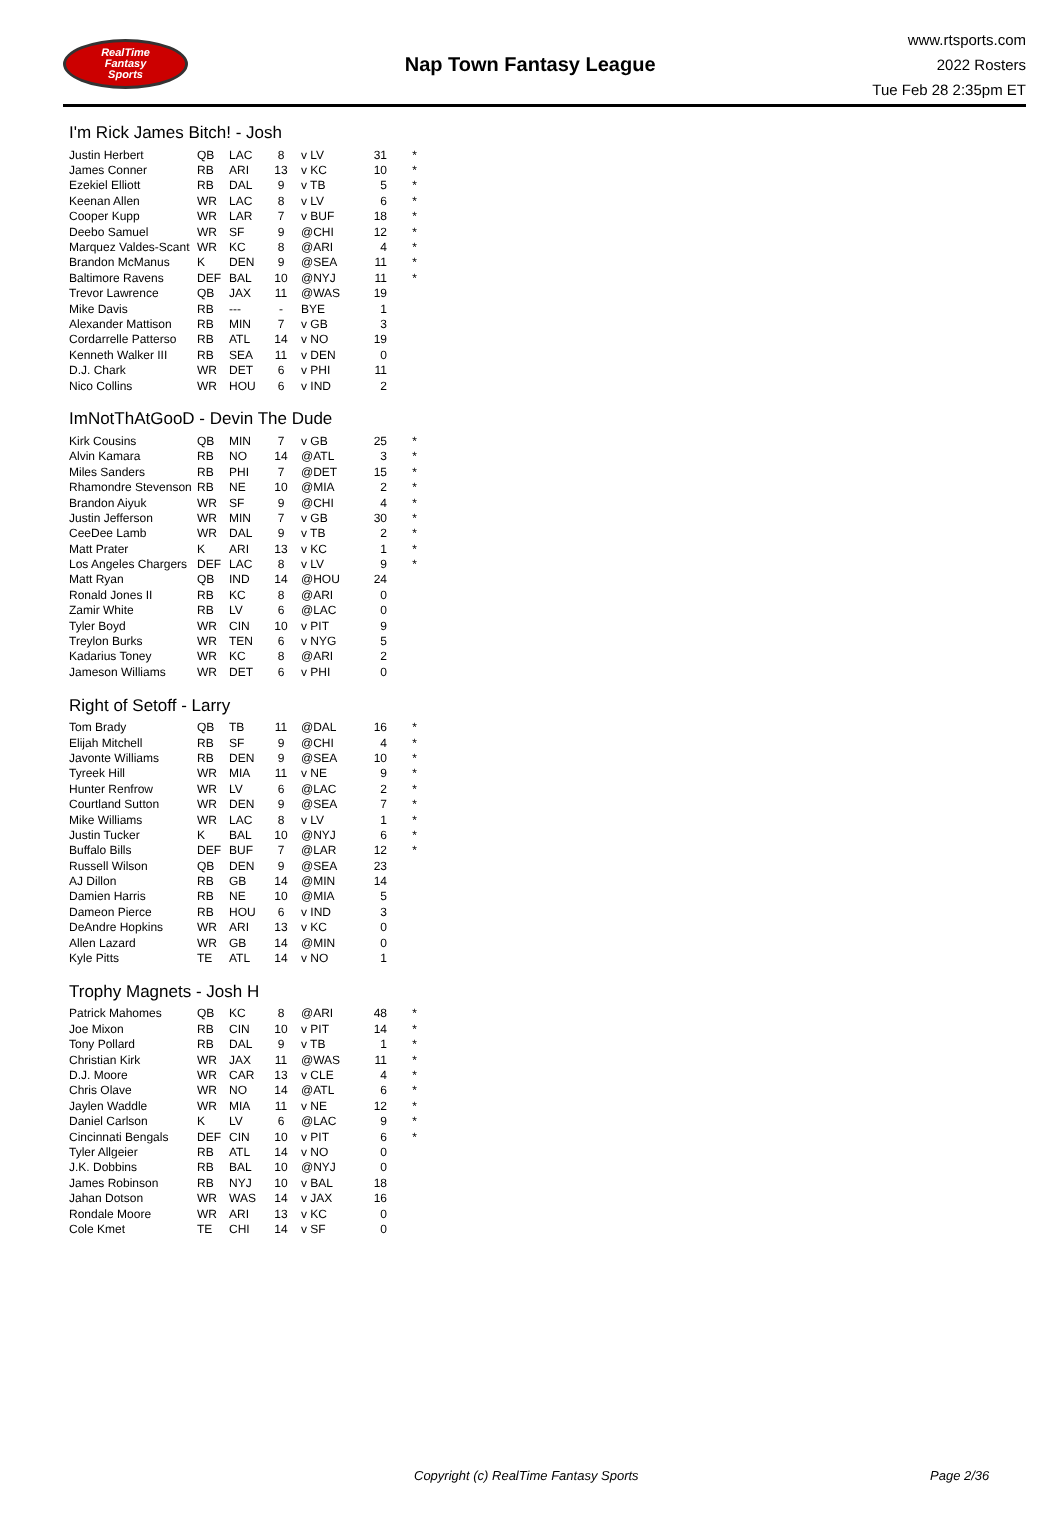RealTime
Fantasy
Sports
Nap Town Fantasy League
www.rtsports.com
2022 Rosters
Tue Feb 28 2:35pm ET
I'm Rick James Bitch! - Josh
| Justin Herbert | QB | LAC | 8 | v LV | 31 | * |
| James Conner | RB | ARI | 13 | v KC | 10 | * |
| Ezekiel Elliott | RB | DAL | 9 | v TB | 5 | * |
| Keenan Allen | WR | LAC | 8 | v LV | 6 | * |
| Cooper Kupp | WR | LAR | 7 | v BUF | 18 | * |
| Deebo Samuel | WR | SF | 9 | @CHI | 12 | * |
| Marquez Valdes-Scant | WR | KC | 8 | @ARI | 4 | * |
| Brandon McManus | K | DEN | 9 | @SEA | 11 | * |
| Baltimore Ravens | DEF | BAL | 10 | @NYJ | 11 | * |
| Trevor Lawrence | QB | JAX | 11 | @WAS | 19 | |
| Mike Davis | RB | --- | - | BYE | 1 | |
| Alexander Mattison | RB | MIN | 7 | v GB | 3 | |
| Cordarrelle Patterso | RB | ATL | 14 | v NO | 19 | |
| Kenneth Walker III | RB | SEA | 11 | v DEN | 0 | |
| D.J. Chark | WR | DET | 6 | v PHI | 11 | |
| Nico Collins | WR | HOU | 6 | v IND | 2 | |
ImNotThAtGooD - Devin The Dude
| Kirk Cousins | QB | MIN | 7 | v GB | 25 | * |
| Alvin Kamara | RB | NO | 14 | @ATL | 3 | * |
| Miles Sanders | RB | PHI | 7 | @DET | 15 | * |
| Rhamondre Stevenson | RB | NE | 10 | @MIA | 2 | * |
| Brandon Aiyuk | WR | SF | 9 | @CHI | 4 | * |
| Justin Jefferson | WR | MIN | 7 | v GB | 30 | * |
| CeeDee Lamb | WR | DAL | 9 | v TB | 2 | * |
| Matt Prater | K | ARI | 13 | v KC | 1 | * |
| Los Angeles Chargers | DEF | LAC | 8 | v LV | 9 | * |
| Matt Ryan | QB | IND | 14 | @HOU | 24 | |
| Ronald Jones II | RB | KC | 8 | @ARI | 0 | |
| Zamir White | RB | LV | 6 | @LAC | 0 | |
| Tyler Boyd | WR | CIN | 10 | v PIT | 9 | |
| Treylon Burks | WR | TEN | 6 | v NYG | 5 | |
| Kadarius Toney | WR | KC | 8 | @ARI | 2 | |
| Jameson Williams | WR | DET | 6 | v PHI | 0 | |
Right of Setoff - Larry
| Tom Brady | QB | TB | 11 | @DAL | 16 | * |
| Elijah Mitchell | RB | SF | 9 | @CHI | 4 | * |
| Javonte Williams | RB | DEN | 9 | @SEA | 10 | * |
| Tyreek Hill | WR | MIA | 11 | v NE | 9 | * |
| Hunter Renfrow | WR | LV | 6 | @LAC | 2 | * |
| Courtland Sutton | WR | DEN | 9 | @SEA | 7 | * |
| Mike Williams | WR | LAC | 8 | v LV | 1 | * |
| Justin Tucker | K | BAL | 10 | @NYJ | 6 | * |
| Buffalo Bills | DEF | BUF | 7 | @LAR | 12 | * |
| Russell Wilson | QB | DEN | 9 | @SEA | 23 | |
| AJ Dillon | RB | GB | 14 | @MIN | 14 | |
| Damien Harris | RB | NE | 10 | @MIA | 5 | |
| Dameon Pierce | RB | HOU | 6 | v IND | 3 | |
| DeAndre Hopkins | WR | ARI | 13 | v KC | 0 | |
| Allen Lazard | WR | GB | 14 | @MIN | 0 | |
| Kyle Pitts | TE | ATL | 14 | v NO | 1 | |
Trophy Magnets - Josh H
| Patrick Mahomes | QB | KC | 8 | @ARI | 48 | * |
| Joe Mixon | RB | CIN | 10 | v PIT | 14 | * |
| Tony Pollard | RB | DAL | 9 | v TB | 1 | * |
| Christian Kirk | WR | JAX | 11 | @WAS | 11 | * |
| D.J. Moore | WR | CAR | 13 | v CLE | 4 | * |
| Chris Olave | WR | NO | 14 | @ATL | 6 | * |
| Jaylen Waddle | WR | MIA | 11 | v NE | 12 | * |
| Daniel Carlson | K | LV | 6 | @LAC | 9 | * |
| Cincinnati Bengals | DEF | CIN | 10 | v PIT | 6 | * |
| Tyler Allgeier | RB | ATL | 14 | v NO | 0 | |
| J.K. Dobbins | RB | BAL | 10 | @NYJ | 0 | |
| James Robinson | RB | NYJ | 10 | v BAL | 18 | |
| Jahan Dotson | WR | WAS | 14 | v JAX | 16 | |
| Rondale Moore | WR | ARI | 13 | v KC | 0 | |
| Cole Kmet | TE | CHI | 14 | v SF | 0 | |
Copyright (c) RealTime Fantasy Sports Page 2/36